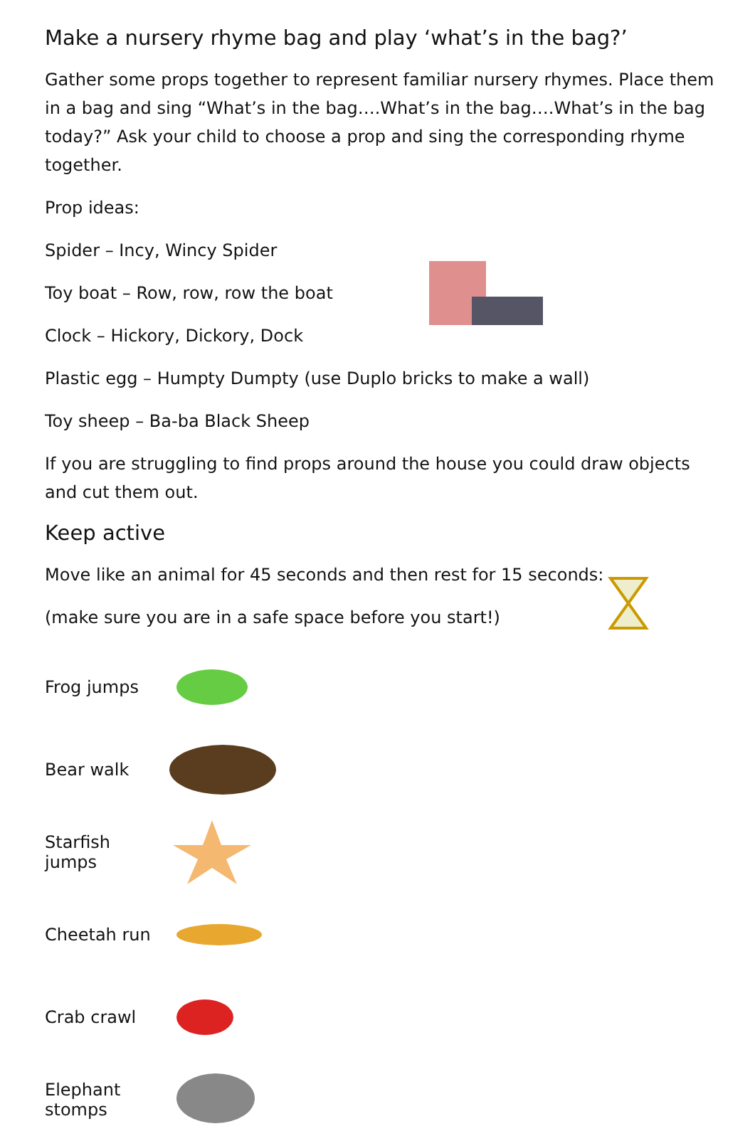Make a nursery rhyme bag and play ‘what’s in the bag?’
Gather some props together to represent familiar nursery rhymes. Place them in a bag and sing “What’s in the bag….What’s in the bag….What’s in the bag today?” Ask your child to choose a prop and sing the corresponding rhyme together.
Prop ideas:
Spider – Incy, Wincy Spider
Toy boat – Row, row, row the boat
Clock – Hickory, Dickory, Dock
Plastic egg – Humpty Dumpty (use Duplo bricks to make a wall)
Toy sheep – Ba-ba Black Sheep
If you are struggling to find props around the house you could draw objects and cut them out.
Keep active
Move like an animal for 45 seconds and then rest for 15 seconds:
(make sure you are in a safe space before you start!)
Frog jumps
Bear walk
Starfish jumps
Cheetah run
Crab crawl
Elephant stomps